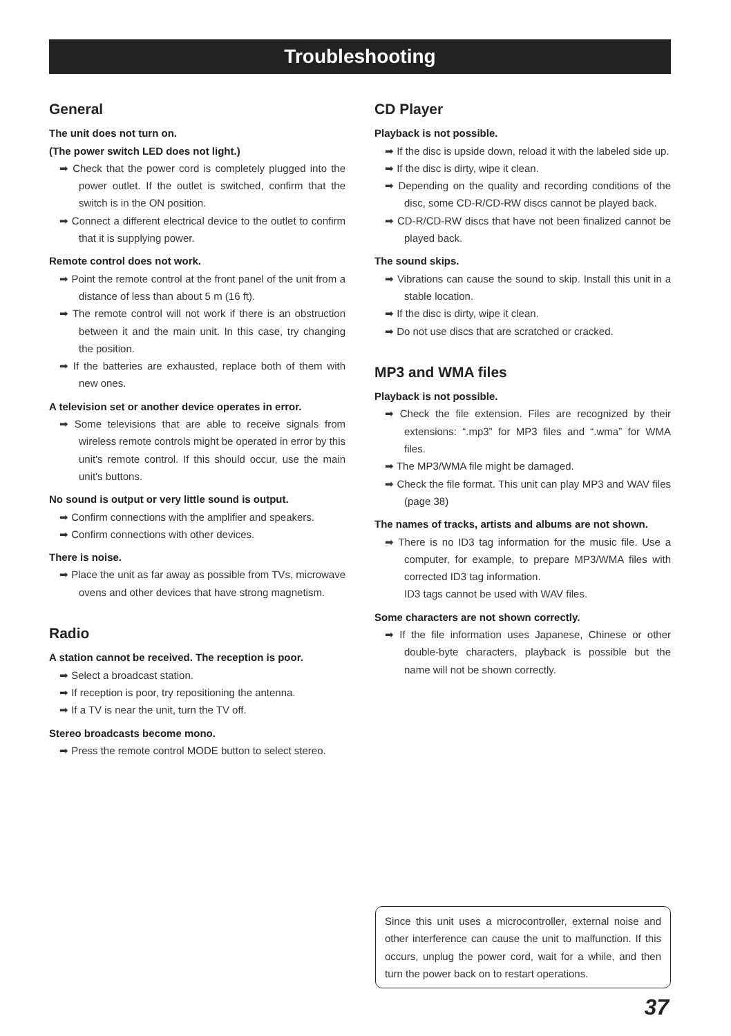Troubleshooting
General
The unit does not turn on.
(The power switch LED does not light.)
➡ Check that the power cord is completely plugged into the power outlet. If the outlet is switched, confirm that the switch is in the ON position.
➡ Connect a different electrical device to the outlet to confirm that it is supplying power.
Remote control does not work.
➡ Point the remote control at the front panel of the unit from a distance of less than about 5 m (16 ft).
➡ The remote control will not work if there is an obstruction between it and the main unit. In this case, try changing the position.
➡ If the batteries are exhausted, replace both of them with new ones.
A television set or another device operates in error.
➡ Some televisions that are able to receive signals from wireless remote controls might be operated in error by this unit's remote control. If this should occur, use the main unit's buttons.
No sound is output or very little sound is output.
➡ Confirm connections with the amplifier and speakers.
➡ Confirm connections with other devices.
There is noise.
➡ Place the unit as far away as possible from TVs, microwave ovens and other devices that have strong magnetism.
Radio
A station cannot be received. The reception is poor.
➡ Select a broadcast station.
➡ If reception is poor, try repositioning the antenna.
➡ If a TV is near the unit, turn the TV off.
Stereo broadcasts become mono.
➡ Press the remote control MODE button to select stereo.
CD Player
Playback is not possible.
➡ If the disc is upside down, reload it with the labeled side up.
➡ If the disc is dirty, wipe it clean.
➡ Depending on the quality and recording conditions of the disc, some CD-R/CD-RW discs cannot be played back.
➡ CD-R/CD-RW discs that have not been finalized cannot be played back.
The sound skips.
➡ Vibrations can cause the sound to skip. Install this unit in a stable location.
➡ If the disc is dirty, wipe it clean.
➡ Do not use discs that are scratched or cracked.
MP3 and WMA files
Playback is not possible.
➡ Check the file extension. Files are recognized by their extensions: “.mp3” for MP3 files and “.wma” for WMA files.
➡ The MP3/WMA file might be damaged.
➡ Check the file format. This unit can play MP3 and WAV files (page 38)
The names of tracks, artists and albums are not shown.
➡ There is no ID3 tag information for the music file. Use a computer, for example, to prepare MP3/WMA files with corrected ID3 tag information.
ID3 tags cannot be used with WAV files.
Some characters are not shown correctly.
➡ If the file information uses Japanese, Chinese or other double-byte characters, playback is possible but the name will not be shown correctly.
Since this unit uses a microcontroller, external noise and other interference can cause the unit to malfunction. If this occurs, unplug the power cord, wait for a while, and then turn the power back on to restart operations.
37